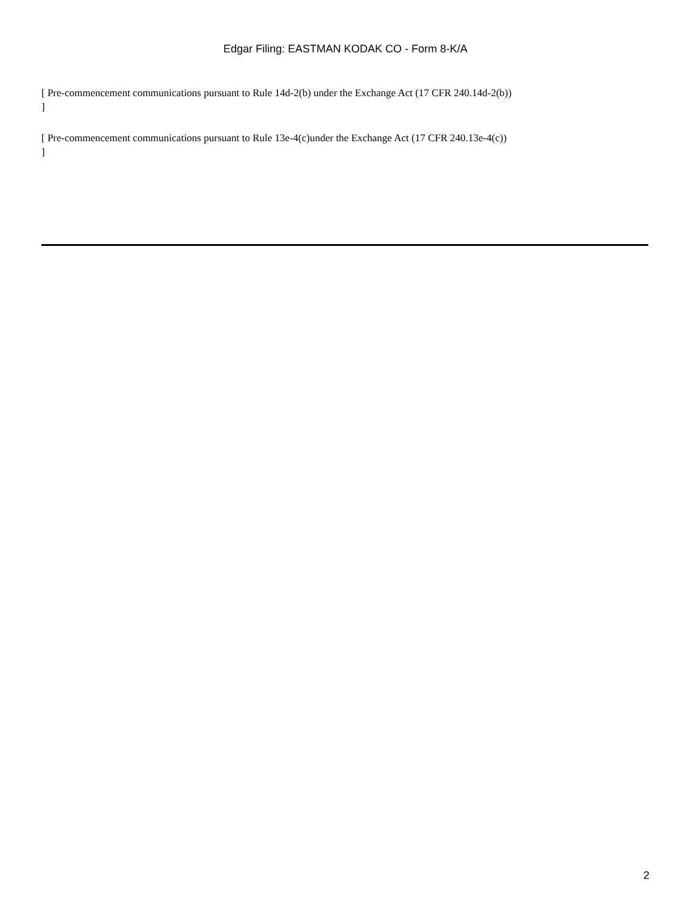Edgar Filing: EASTMAN KODAK CO - Form 8-K/A
[ Pre-commencement communications pursuant to Rule 14d-2(b) under the Exchange Act (17 CFR 240.14d-2(b))
]
[ Pre-commencement communications pursuant to Rule 13e-4(c)under the Exchange Act (17 CFR 240.13e-4(c))
]
2